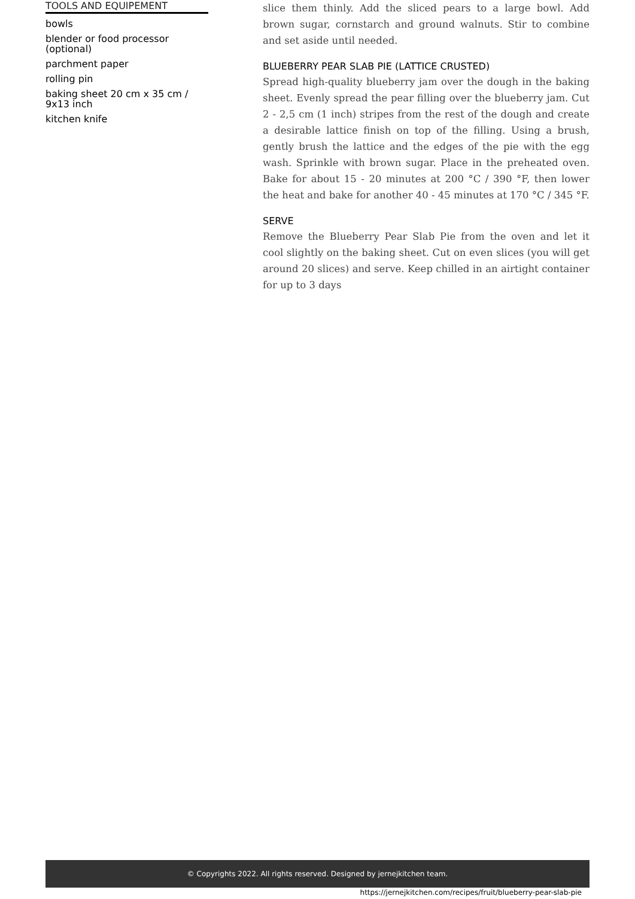TOOLS AND EQUIPEMENT
bowls
blender or food processor (optional)
parchment paper
rolling pin
baking sheet 20 cm x 35 cm / 9x13 inch
kitchen knife
slice them thinly. Add the sliced pears to a large bowl. Add brown sugar, cornstarch and ground walnuts. Stir to combine and set aside until needed.
BLUEBERRY PEAR SLAB PIE (LATTICE CRUSTED)
Spread high-quality blueberry jam over the dough in the baking sheet. Evenly spread the pear filling over the blueberry jam. Cut 2 - 2,5 cm (1 inch) stripes from the rest of the dough and create a desirable lattice finish on top of the filling. Using a brush, gently brush the lattice and the edges of the pie with the egg wash. Sprinkle with brown sugar. Place in the preheated oven. Bake for about 15 - 20 minutes at 200 °C / 390 °F, then lower the heat and bake for another 40 - 45 minutes at 170 °C / 345 °F.
SERVE
Remove the Blueberry Pear Slab Pie from the oven and let it cool slightly on the baking sheet. Cut on even slices (you will get around 20 slices) and serve. Keep chilled in an airtight container for up to 3 days
© Copyrights 2022. All rights reserved. Designed by jernejkitchen team.
https://jernejkitchen.com/recipes/fruit/blueberry-pear-slab-pie